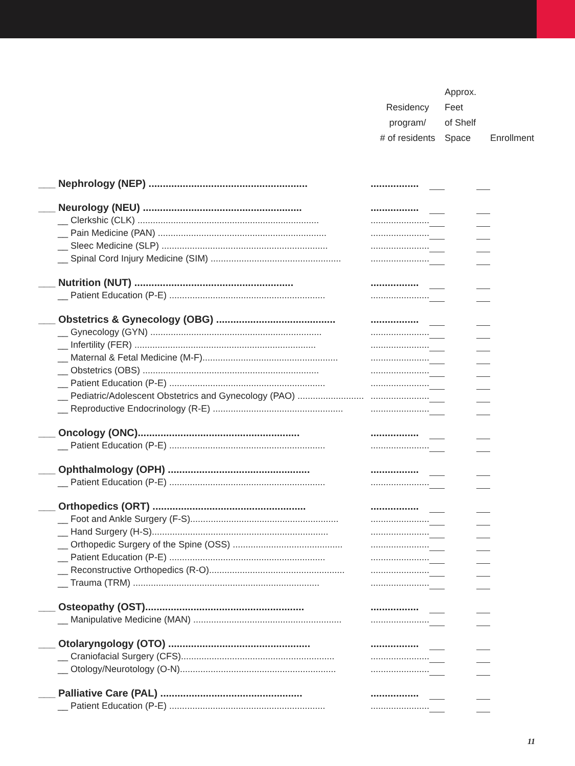| | Residency program/ # of residents | | Approx. Feet of Shelf Space | | Enrollment |
| --- | --- | --- | --- | --- | --- |
| ___ Nephrology (NEP) ........................................................ | ................. | | | | |
| ___ Neurology (NEU) ........................................................ | ................. | | | | |
| __ Clerkshic (CLK) ....................................................................... | ....................... | | | | |
| __ Pain Medicine (PAN) .................................................................. | ....................... | | | | |
| __ Sleec Medicine (SLP) ................................................................. | ....................... | | | | |
| __ Spinal Cord Injury Medicine (SIM) ................................................... | ....................... | | | | |
| ___ Nutrition (NUT) ........................................................ | ................. | | | | |
| __ Patient Education (P-E) ............................................................. | ....................... | | | | |
| ___ Obstetrics & Gynecology (OBG) .......................................... | ................. | | | | |
| __ Gynecology (GYN) ................................................................... | ....................... | | | | |
| __ Infertility (FER) ....................................................................... | ....................... | | | | |
| __ Maternal & Fetal Medicine (M-F)..................................................... | ....................... | | | | |
| __ Obstetrics (OBS) ..................................................................... | ....................... | | | | |
| __ Patient Education (P-E) ............................................................. | ....................... | | | | |
| __ Pediatric/Adolescent Obstetrics and Gynecology (PAO) .......................... | ....................... | | | | |
| __ Reproductive Endocrinology (R-E) ................................................... | ....................... | | | | |
| ___ Oncology (ONC)......................................................... | ................. | | | | |
| __ Patient Education (P-E) ............................................................. | ....................... | | | | |
| ___ Ophthalmology (OPH) .................................................. | ................. | | | | |
| __ Patient Education (P-E) ............................................................. | ....................... | | | | |
| ___ Orthopedics (ORT) ...................................................... | ................. | | | | |
| __ Foot and Ankle Surgery (F-S).......................................................... | ....................... | | | | |
| __ Hand Surgery (H-S)..................................................................... | ....................... | | | | |
| __ Orthopedic Surgery of the Spine (OSS) ........................................... | ....................... | | | | |
| __ Patient Education (P-E) ............................................................. | ....................... | | | | |
| __ Reconstructive Orthopedics (R-O)..................................................... | ....................... | | | | |
| __ Trauma (TRM) ......................................................................... | ....................... | | | | |
| ___ Osteopathy (OST)........................................................ | ................. | | | | |
| __ Manipulative Medicine (MAN) .......................................................... | ....................... | | | | |
| ___ Otolaryngology (OTO) .................................................. | ................. | | | | |
| __ Craniofacial Surgery (CFS)............................................................ | ....................... | | | | |
| __ Otology/Neurotology (O-N)............................................................. | ....................... | | | | |
| ___ Palliative Care (PAL) .................................................. | ................. | | | | |
| __ Patient Education (P-E) ............................................................. | ....................... | | | | |
11